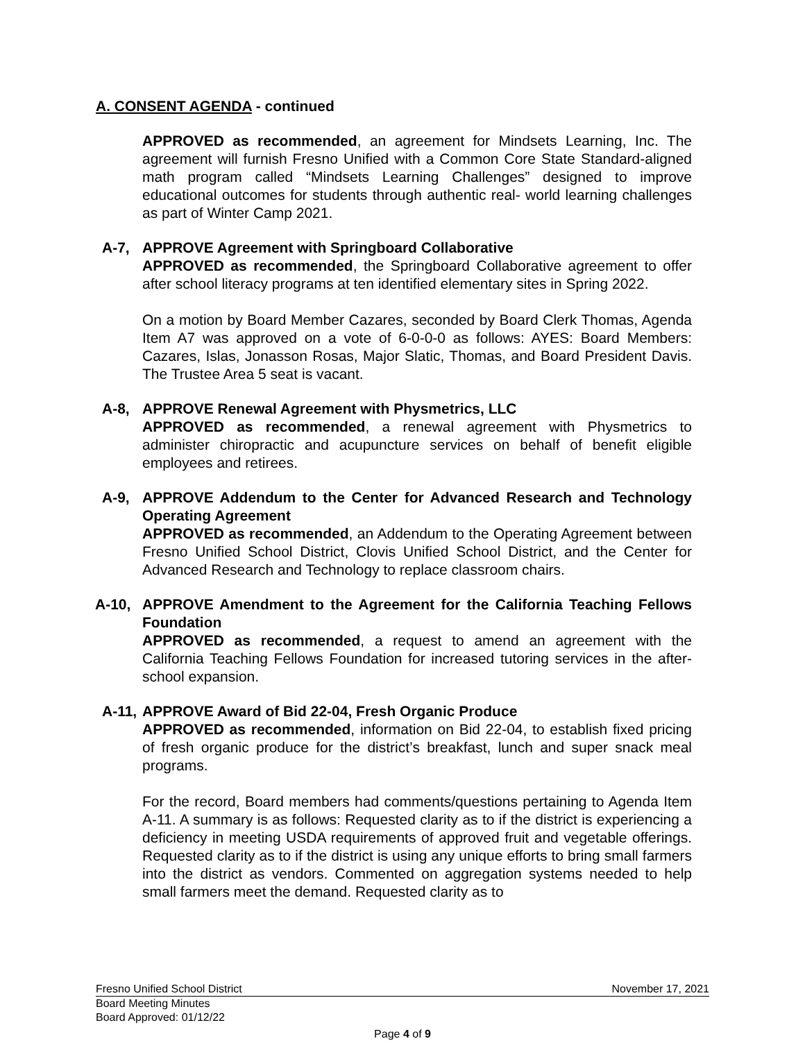A. CONSENT AGENDA - continued
APPROVED as recommended, an agreement for Mindsets Learning, Inc. The agreement will furnish Fresno Unified with a Common Core State Standard-aligned math program called “Mindsets Learning Challenges” designed to improve educational outcomes for students through authentic real- world learning challenges as part of Winter Camp 2021.
A-7, APPROVE Agreement with Springboard Collaborative
APPROVED as recommended, the Springboard Collaborative agreement to offer after school literacy programs at ten identified elementary sites in Spring 2022.
On a motion by Board Member Cazares, seconded by Board Clerk Thomas, Agenda Item A7 was approved on a vote of 6-0-0-0 as follows: AYES: Board Members: Cazares, Islas, Jonasson Rosas, Major Slatic, Thomas, and Board President Davis. The Trustee Area 5 seat is vacant.
A-8, APPROVE Renewal Agreement with Physmetrics, LLC
APPROVED as recommended, a renewal agreement with Physmetrics to administer chiropractic and acupuncture services on behalf of benefit eligible employees and retirees.
A-9, APPROVE Addendum to the Center for Advanced Research and Technology Operating Agreement
APPROVED as recommended, an Addendum to the Operating Agreement between Fresno Unified School District, Clovis Unified School District, and the Center for Advanced Research and Technology to replace classroom chairs.
A-10, APPROVE Amendment to the Agreement for the California Teaching Fellows Foundation
APPROVED as recommended, a request to amend an agreement with the California Teaching Fellows Foundation for increased tutoring services in the after-school expansion.
A-11,
APPROVE Award of Bid 22-04, Fresh Organic Produce
APPROVED as recommended, information on Bid 22-04, to establish fixed pricing of fresh organic produce for the district’s breakfast, lunch and super snack meal programs.
For the record, Board members had comments/questions pertaining to Agenda Item A-11. A summary is as follows: Requested clarity as to if the district is experiencing a deficiency in meeting USDA requirements of approved fruit and vegetable offerings. Requested clarity as to if the district is using any unique efforts to bring small farmers into the district as vendors. Commented on aggregation systems needed to help small farmers meet the demand. Requested clarity as to
Fresno Unified School District November 17, 2021
Board Meeting Minutes
Board Approved: 01/12/22
Page 4 of 9